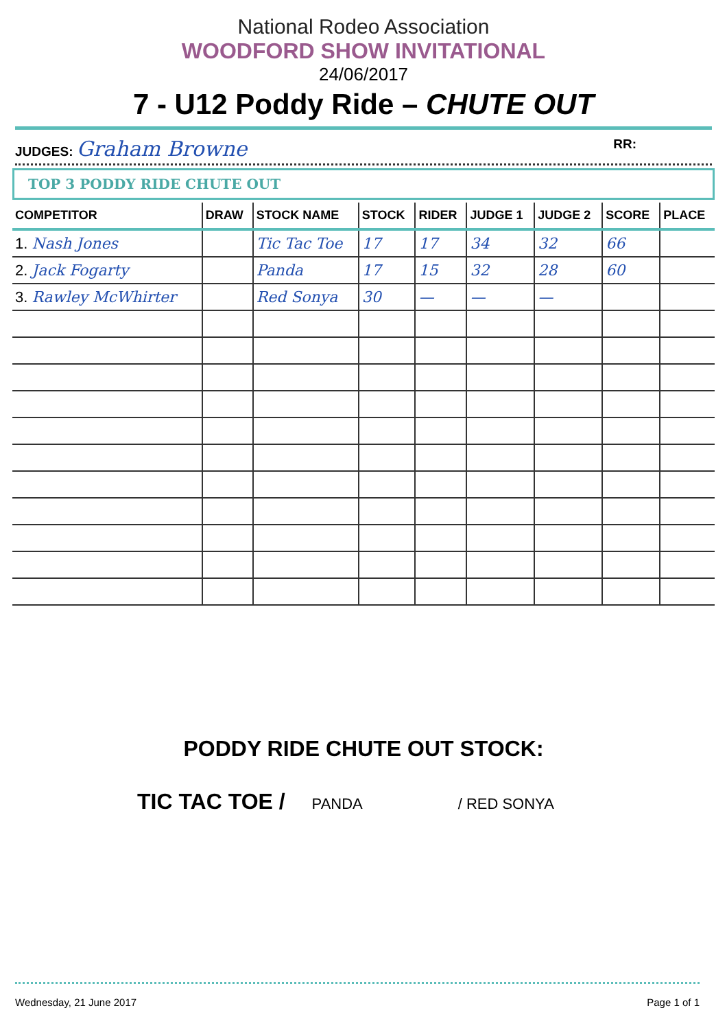National Rodeo Association
WOODFORD SHOW INVITATIONAL
24/06/2017
7 - U12 Poddy Ride – CHUTE OUT
JUDGES: Graham Browne RR:
TOP 3 PODDY RIDE CHUTE OUT
| COMPETITOR | DRAW | STOCK NAME | STOCK | RIDER | JUDGE 1 | JUDGE 2 | SCORE | PLACE |
| --- | --- | --- | --- | --- | --- | --- | --- | --- |
| 1. Nash Jones | | Tic Tac Toe | 17 | 17 | 34 | 32 | 66 | |
| 2. Jack Fogarty | | Panda | 17 | 15 | 32 | 28 | 60 | |
| 3. Rawley McWhirter | | Red Sonya | 30 | — | — | — | | |
PODDY RIDE CHUTE OUT STOCK:
TIC TAC TOE / PANDA / RED SONYA
Wednesday, 21 June 2017 Page 1 of 1